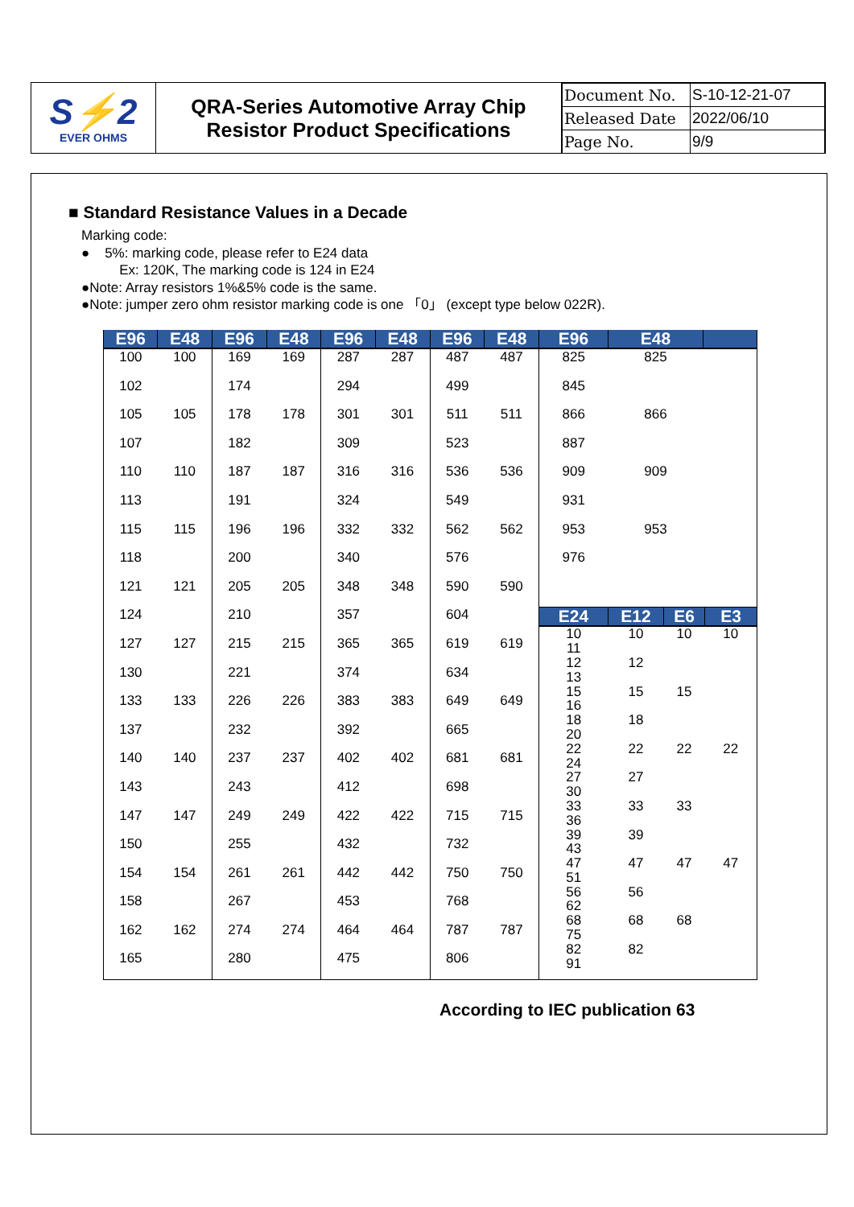S⚡2
EVER OHMS
QRA-Series Automotive Array Chip
Resistor Product Specifications
| Document No. | S-10-12-21-07 |
| Released Date | 2022/06/10 |
| Page No. | 9/9 |
■ Standard Resistance Values in a Decade
Marking code:
● 5%: marking code, please refer to E24 data
Ex: 120K, The marking code is 124 in E24
●Note: Array resistors 1%&5% code is the same.
●Note: jumper zero ohm resistor marking code is one 「0」 (except type below 022R).
| E96 | E48 | E96 | E48 | E96 | E48 | E96 | E48 |
| --- | --- | --- | --- | --- | --- | --- | --- |
| 100 | 100 | 169 | 169 | 287 | 287 | 487 | 487 |
| 102 | | 174 | | 294 | | 499 | |
| 105 | 105 | 178 | 178 | 301 | 301 | 511 | 511 |
| 107 | | 182 | | 309 | | 523 | |
| 110 | 110 | 187 | 187 | 316 | 316 | 536 | 536 |
| 113 | | 191 | | 324 | | 549 | |
| 115 | 115 | 196 | 196 | 332 | 332 | 562 | 562 |
| 118 | | 200 | | 340 | | 576 | |
| 121 | 121 | 205 | 205 | 348 | 348 | 590 | 590 |
| 124 | | 210 | | 357 | | 604 | |
| 127 | 127 | 215 | 215 | 365 | 365 | 619 | 619 |
| 130 | | 221 | | 374 | | 634 | |
| 133 | 133 | 226 | 226 | 383 | 383 | 649 | 649 |
| 137 | | 232 | | 392 | | 665 | |
| 140 | 140 | 237 | 237 | 402 | 402 | 681 | 681 |
| 143 | | 243 | | 412 | | 698 | |
| 147 | 147 | 249 | 249 | 422 | 422 | 715 | 715 |
| 150 | | 255 | | 432 | | 732 | |
| 154 | 154 | 261 | 261 | 442 | 442 | 750 | 750 |
| 158 | | 267 | | 453 | | 768 | |
| 162 | 162 | 274 | 274 | 464 | 464 | 787 | 787 |
| 165 | | 280 | | 475 | | 806 | |
| E96 | E48 | |
| --- | --- | --- |
| 825 | 825 | |
| 845 | | |
| 866 | 866 | |
| 887 | | |
| 909 | 909 | |
| 931 | | |
| 953 | 953 | |
| 976 | | |
| E24 | E12 | E6 | E3 |
| --- | --- | --- | --- |
| 10 | 10 | 10 | 10 |
| 11 | | | |
| 12 | 12 | | |
| 13 | | | |
| 15 | 15 | 15 | |
| 16 | | | |
| 18 | 18 | | |
| 20 | | | |
| 22 | 22 | 22 | 22 |
| 24 | | | |
| 27 | 27 | | |
| 30 | | | |
| 33 | 33 | 33 | |
| 36 | | | |
| 39 | 39 | | |
| 43 | | | |
| 47 | 47 | 47 | 47 |
| 51 | | | |
| 56 | 56 | | |
| 62 | | | |
| 68 | 68 | 68 | |
| 75 | | | |
| 82 | 82 | | |
| 91 | | | |
According to IEC publication 63